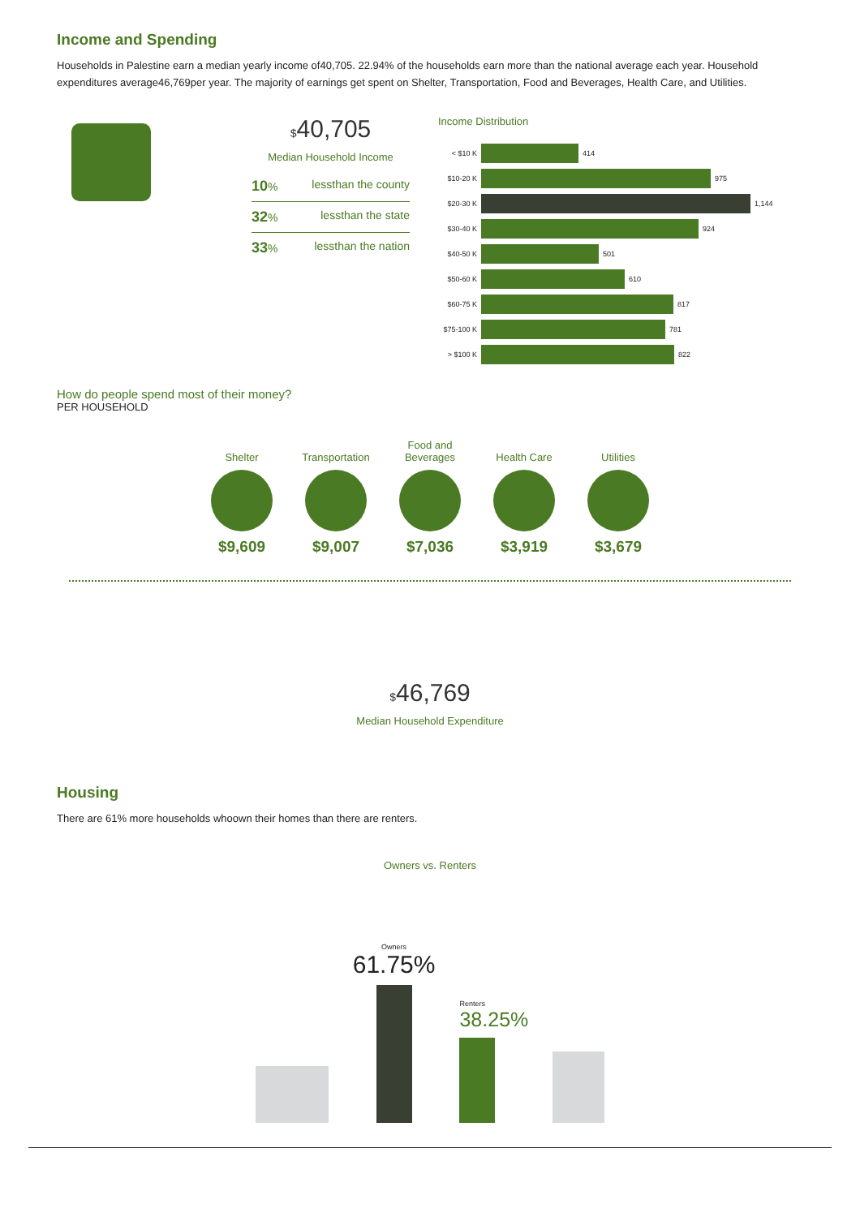Income and Spending
Households in Palestine earn a median yearly income of40,705. 22.94% of the households earn more than the national average each year. Household expenditures average46,769per year. The majority of earnings get spent on Shelter, Transportation, Food and Beverages, Health Care, and Utilities.
$40,705
Median Household Income
10% lessthan the county
32% lessthan the state
33% lessthan the nation
Income Distribution
< $10 K 414
$10-20 K 975
$20-30 K 1,144
$30-40 K 924
$40-50 K 501
$50-60 K 610
$60-75 K 817
$75-100 K 781
> $100 K 822
How do people spend most of their money?
PER HOUSEHOLD
Shelter
$9,609
Transportation
$9,007
Food and Beverages
$7,036
Health Care
$3,919
Utilities
$3,679
$46,769
Median Household Expenditure
Housing
There are 61% more households whoown their homes than there are renters.
Owners vs. Renters
Owners
61.75%
Renters
38.25%